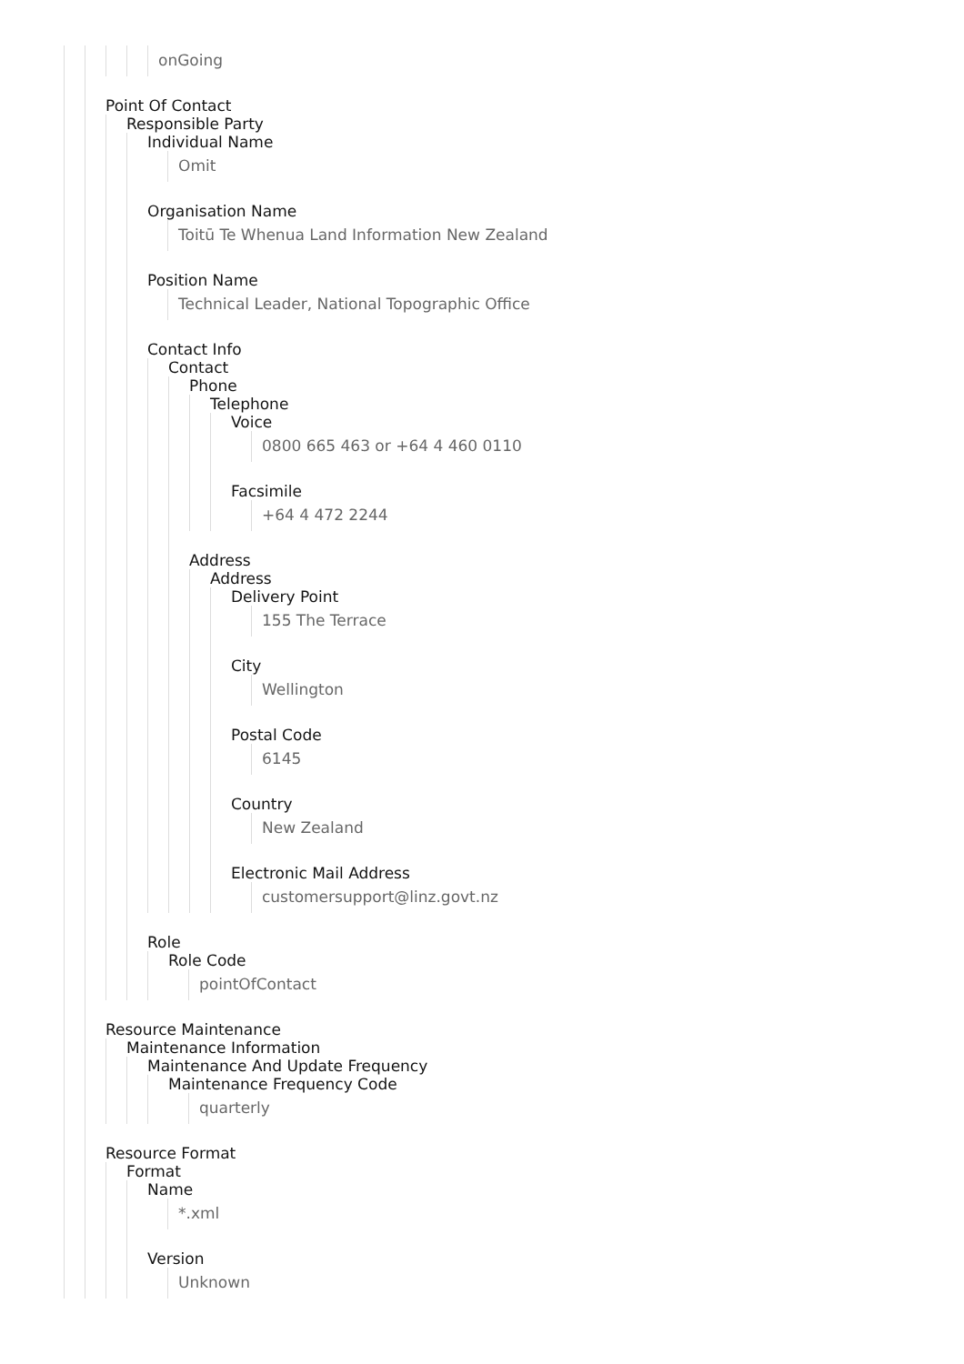onGoing
Point Of Contact
Responsible Party
Individual Name
Omit
Organisation Name
Toitū Te Whenua Land Information New Zealand
Position Name
Technical Leader, National Topographic Office
Contact Info
Contact
Phone
Telephone
Voice
0800 665 463 or +64 4 460 0110
Facsimile
+64 4 472 2244
Address
Address
Delivery Point
155 The Terrace
City
Wellington
Postal Code
6145
Country
New Zealand
Electronic Mail Address
customersupport@linz.govt.nz
Role
Role Code
pointOfContact
Resource Maintenance
Maintenance Information
Maintenance And Update Frequency
Maintenance Frequency Code
quarterly
Resource Format
Format
Name
*.xml
Version
Unknown